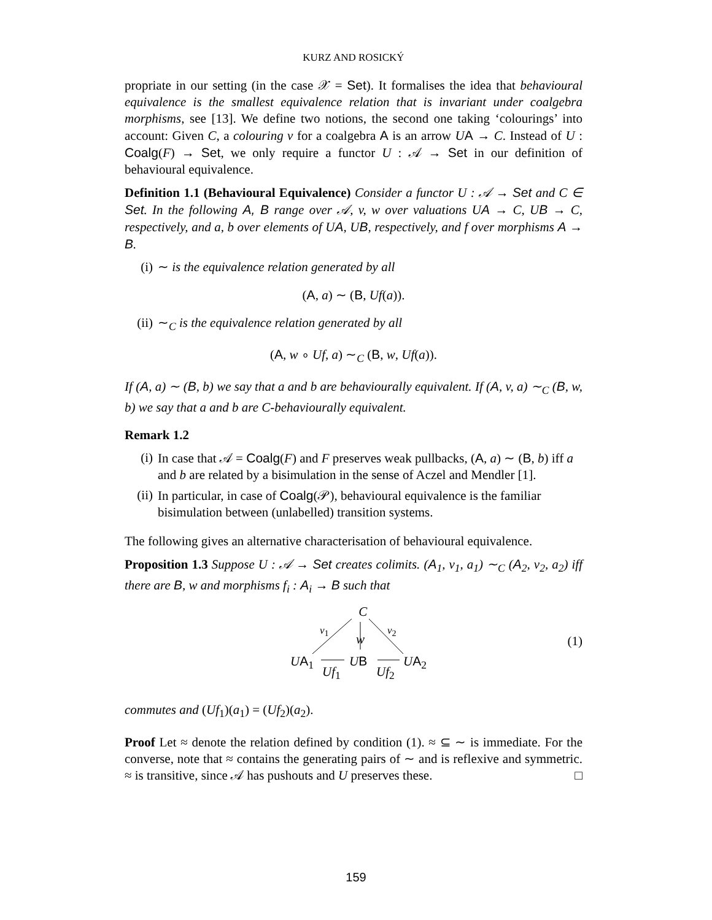KURZ AND ROSICKÝ
propriate in our setting (in the case 𝒳 = Set). It formalises the idea that behavioural equivalence is the smallest equivalence relation that is invariant under coalgebra morphisms, see [13]. We define two notions, the second one taking ‘colourings’ into account: Given C, a colouring v for a coalgebra A is an arrow UA → C. Instead of U : Coalg(F) → Set, we only require a functor U : 𝒜 → Set in our definition of behavioural equivalence.
Definition 1.1 (Behavioural Equivalence) Consider a functor U : 𝒜 → Set and C ∈ Set. In the following A, B range over 𝒜, v, w over valuations UA → C, UB → C, respectively, and a, b over elements of UA, UB, respectively, and f over morphisms A → B.
(i) ∼ is the equivalence relation generated by all
(A, a) ∼ (B, Uf(a)).
(ii) ∼<sub>C</sub> is the equivalence relation generated by all
(A, w ∘ Uf, a) ∼<sub>C</sub> (B, w, Uf(a)).
If (A, a) ∼ (B, b) we say that a and b are behaviourally equivalent. If (A, v, a) ∼<sub>C</sub> (B, w, b) we say that a and b are C-behaviourally equivalent.
Remark 1.2
(i) In case that 𝒜 = Coalg(F) and F preserves weak pullbacks, (A, a) ∼ (B, b) iff a and b are related by a bisimulation in the sense of Aczel and Mendler [1].
(ii) In particular, in case of Coalg(𝒫), behavioural equivalence is the familiar bisimulation between (unlabelled) transition systems.
The following gives an alternative characterisation of behavioural equivalence.
Proposition 1.3 Suppose U : 𝒜 → Set creates colimits. (A<sub>1</sub>, v<sub>1</sub>, a<sub>1</sub>) ∼<sub>C</sub> (A<sub>2</sub>, v<sub>2</sub>, a<sub>2</sub>) iff there are B, w and morphisms f<sub>i</sub> : A<sub>i</sub> → B such that
C
v<sub>1</sub> v<sub>2</sub>
w
UA<sub>1</sub> UB UA<sub>2</sub>
Uf<sub>1</sub> Uf<sub>2</sub>
(1)
commutes and (Uf<sub>1</sub>)(a<sub>1</sub>) = (Uf<sub>2</sub>)(a<sub>2</sub>).
Proof Let ≈ denote the relation defined by condition (1). ≈ ⊆ ∼ is immediate. For the converse, note that ≈ contains the generating pairs of ∼ and is reflexive and symmetric. ≈ is transitive, since 𝒜 has pushouts and U preserves these. □
159